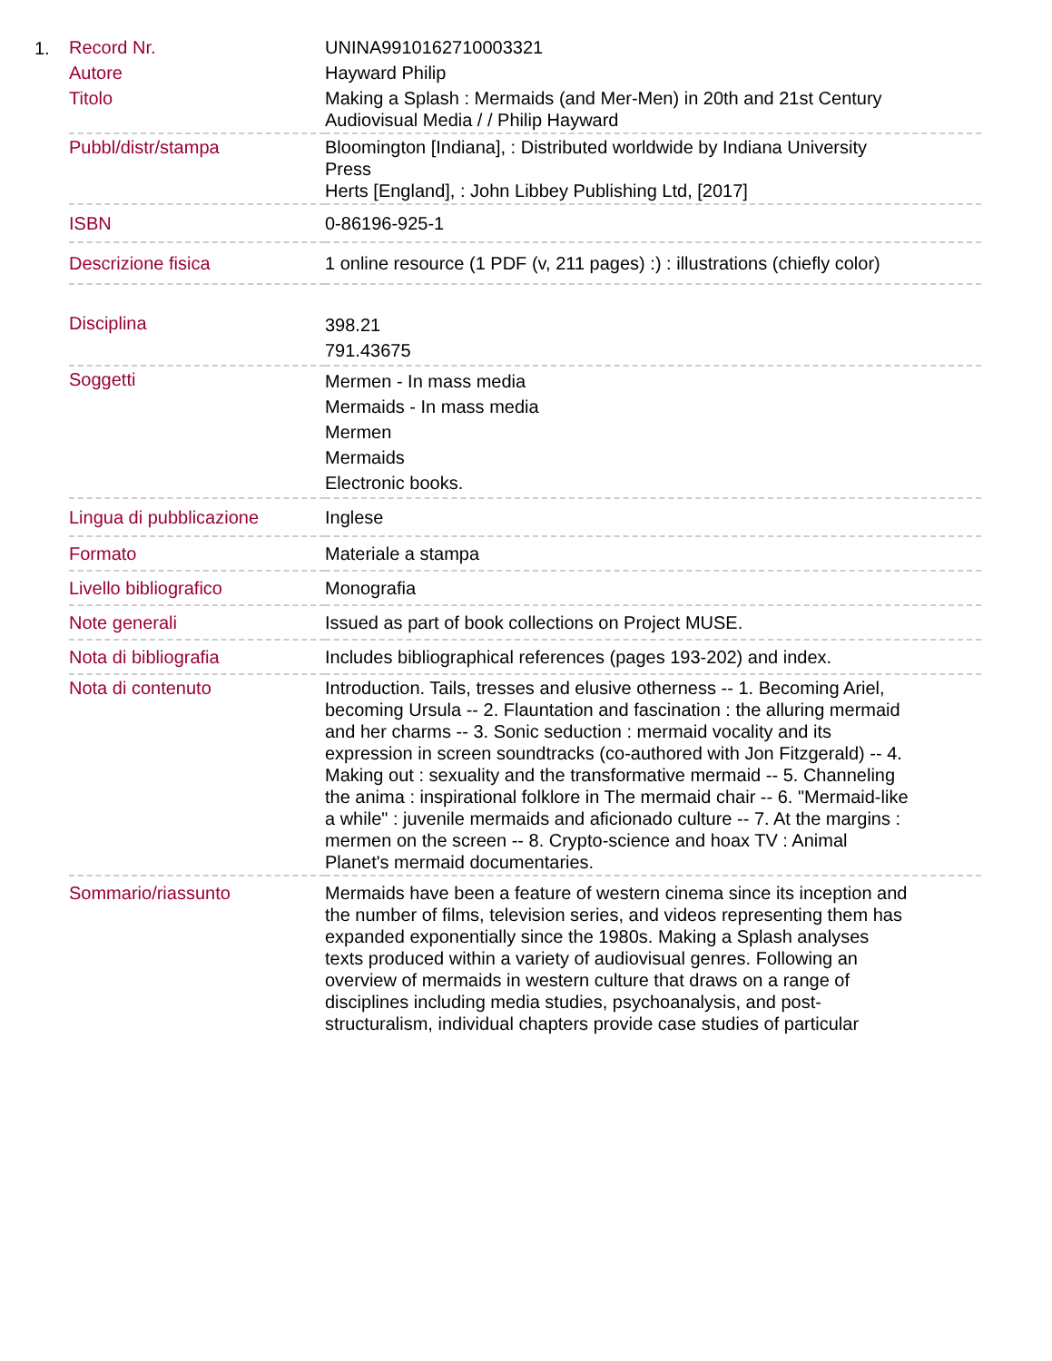1.
| Record Nr. | UNINA9910162710003321 |
| Autore | Hayward Philip |
| Titolo | Making a Splash : Mermaids (and Mer-Men) in 20th and 21st Century Audiovisual Media / / Philip Hayward |
| Pubbl/distr/stampa | Bloomington [Indiana], : Distributed worldwide by Indiana University Press Herts [England], : John Libbey Publishing Ltd, [2017] |
| ISBN | 0-86196-925-1 |
| Descrizione fisica | 1 online resource (1 PDF (v, 211 pages) :) : illustrations (chiefly color) |
| Disciplina | 398.21 791.43675 |
| Soggetti | Mermen - In mass media Mermaids - In mass media Mermen Mermaids Electronic books. |
| Lingua di pubblicazione | Inglese |
| Formato | Materiale a stampa |
| Livello bibliografico | Monografia |
| Note generali | Issued as part of book collections on Project MUSE. |
| Nota di bibliografia | Includes bibliographical references (pages 193-202) and index. |
| Nota di contenuto | Introduction. Tails, tresses and elusive otherness -- 1. Becoming Ariel, becoming Ursula -- 2. Flauntation and fascination : the alluring mermaid and her charms -- 3. Sonic seduction : mermaid vocality and its expression in screen soundtracks (co-authored with Jon Fitzgerald) -- 4. Making out : sexuality and the transformative mermaid -- 5. Channeling the anima : inspirational folklore in The mermaid chair -- 6. "Mermaid-like a while" : juvenile mermaids and aficionado culture -- 7. At the margins : mermen on the screen -- 8. Crypto-science and hoax TV : Animal Planet's mermaid documentaries. |
| Sommario/riassunto | Mermaids have been a feature of western cinema since its inception and the number of films, television series, and videos representing them has expanded exponentially since the 1980s. Making a Splash analyses texts produced within a variety of audiovisual genres. Following an overview of mermaids in western culture that draws on a range of disciplines including media studies, psychoanalysis, and post-structuralism, individual chapters provide case studies of particular |